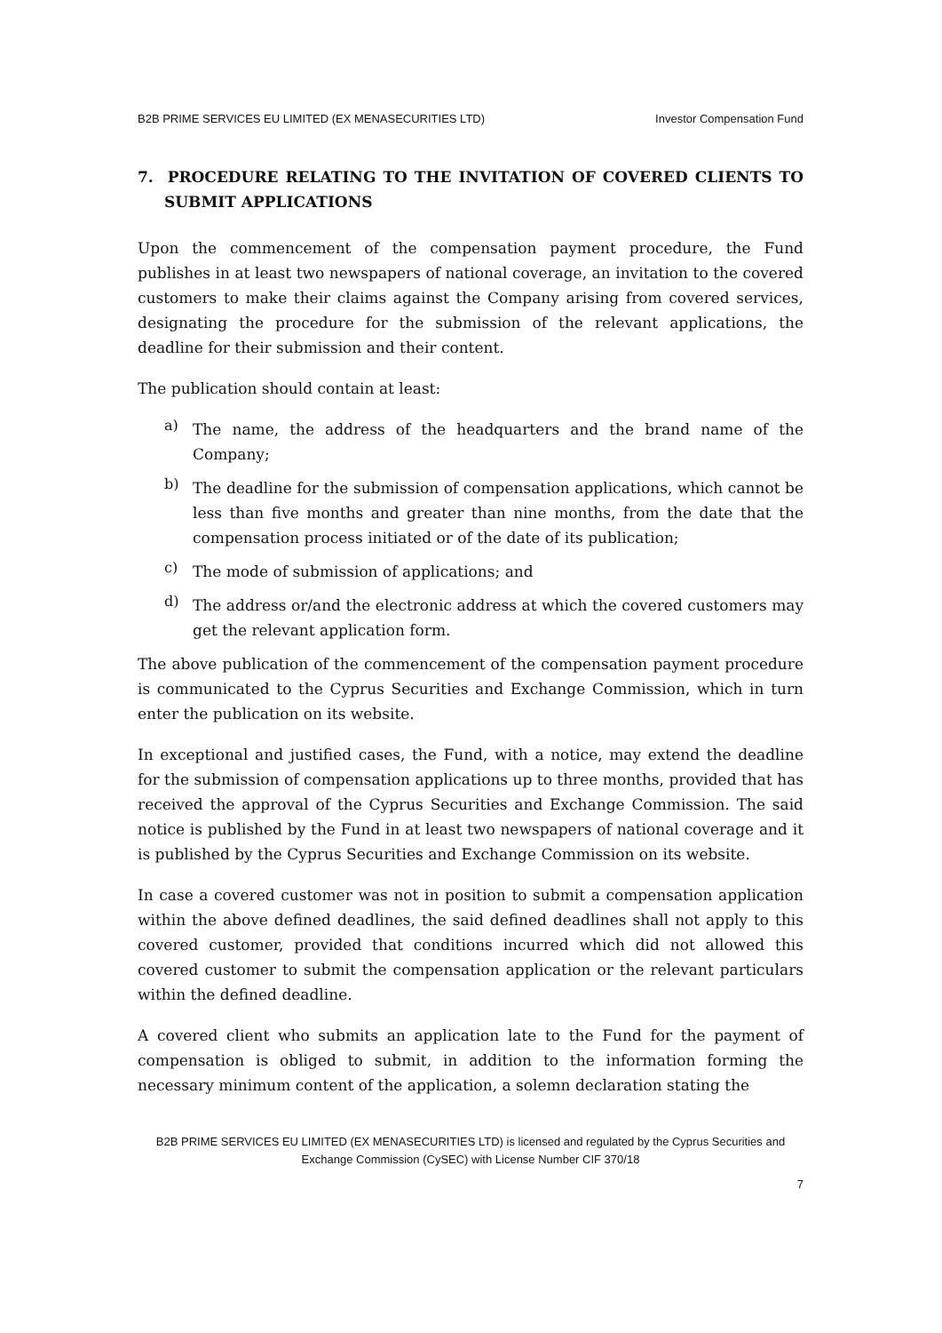B2B PRIME SERVICES EU LIMITED (EX MENASECURITIES LTD) Investor Compensation Fund
7. PROCEDURE RELATING TO THE INVITATION OF COVERED CLIENTS TO SUBMIT APPLICATIONS
Upon the commencement of the compensation payment procedure, the Fund publishes in at least two newspapers of national coverage, an invitation to the covered customers to make their claims against the Company arising from covered services, designating the procedure for the submission of the relevant applications, the deadline for their submission and their content.
The publication should contain at least:
a)
The name, the address of the headquarters and the brand name of the Company;
b)
The deadline for the submission of compensation applications, which cannot be less than five months and greater than nine months, from the date that the compensation process initiated or of the date of its publication;
c)
The mode of submission of applications; and
d)
The address or/and the electronic address at which the covered customers may get the relevant application form.
The above publication of the commencement of the compensation payment procedure is communicated to the Cyprus Securities and Exchange Commission, which in turn enter the publication on its website.
In exceptional and justified cases, the Fund, with a notice, may extend the deadline for the submission of compensation applications up to three months, provided that has received the approval of the Cyprus Securities and Exchange Commission. The said notice is published by the Fund in at least two newspapers of national coverage and it is published by the Cyprus Securities and Exchange Commission on its website.
In case a covered customer was not in position to submit a compensation application within the above defined deadlines, the said defined deadlines shall not apply to this covered customer, provided that conditions incurred which did not allowed this covered customer to submit the compensation application or the relevant particulars within the defined deadline.
A covered client who submits an application late to the Fund for the payment of compensation is obliged to submit, in addition to the information forming the necessary minimum content of the application, a solemn declaration stating the
B2B PRIME SERVICES EU LIMITED (EX MENASECURITIES LTD) is licensed and regulated by the Cyprus Securities and
Exchange Commission (CySEC) with License Number CIF 370/18
7